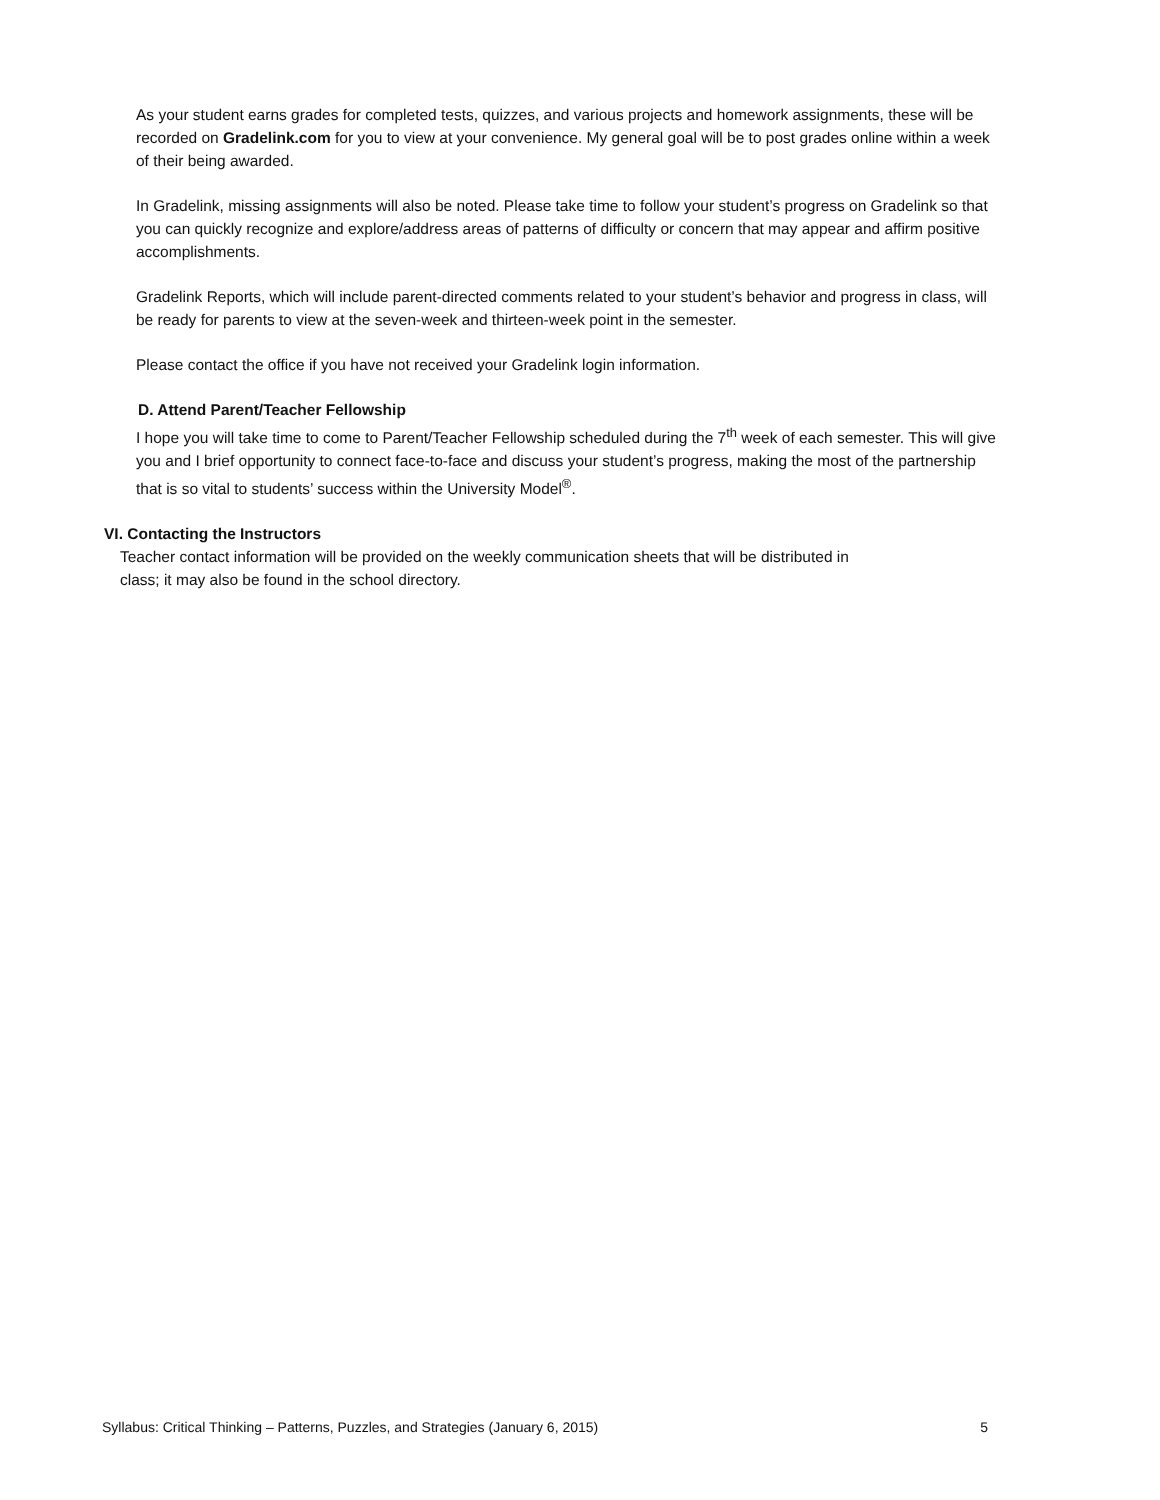As your student earns grades for completed tests, quizzes, and various projects and homework assignments, these will be recorded on Gradelink.com for you to view at your convenience. My general goal will be to post grades online within a week of their being awarded.
In Gradelink, missing assignments will also be noted. Please take time to follow your student’s progress on Gradelink so that you can quickly recognize and explore/address areas of patterns of difficulty or concern that may appear and affirm positive accomplishments.
Gradelink Reports, which will include parent-directed comments related to your student’s behavior and progress in class, will be ready for parents to view at the seven-week and thirteen-week point in the semester.
Please contact the office if you have not received your Gradelink login information.
D. Attend Parent/Teacher Fellowship
I hope you will take time to come to Parent/Teacher Fellowship scheduled during the 7<sup>th</sup> week of each semester. This will give you and I brief opportunity to connect face-to-face and discuss your student’s progress, making the most of the partnership that is so vital to students’ success within the University Model<sup>®</sup>.
VI. Contacting the Instructors
Teacher contact information will be provided on the weekly communication sheets that will be distributed in class; it may also be found in the school directory.
Syllabus: Critical Thinking – Patterns, Puzzles, and Strategies (January 6, 2015) 5